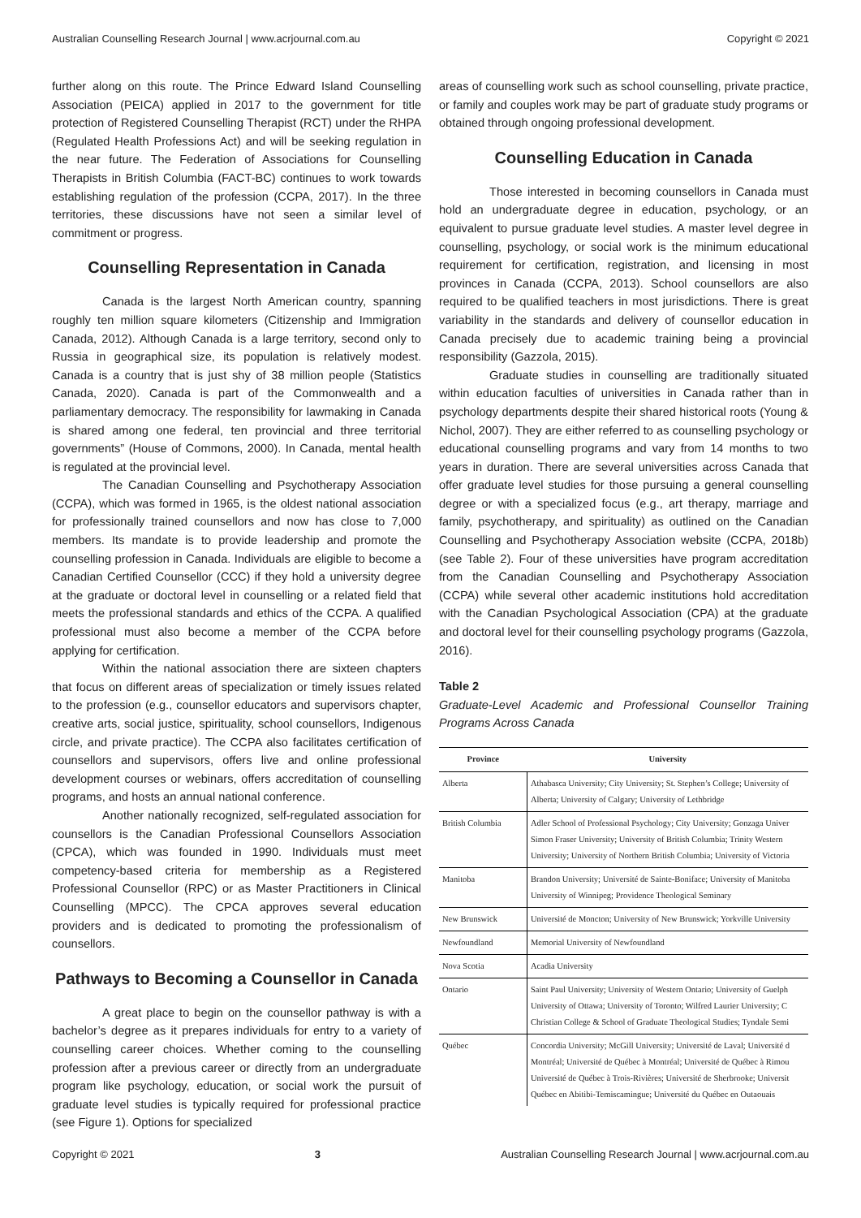Australian Counselling Research Journal | www.acrjournal.com.au Copyright © 2021
further along on this route. The Prince Edward Island Counselling Association (PEICA) applied in 2017 to the government for title protection of Registered Counselling Therapist (RCT) under the RHPA (Regulated Health Professions Act) and will be seeking regulation in the near future. The Federation of Associations for Counselling Therapists in British Columbia (FACT-BC) continues to work towards establishing regulation of the profession (CCPA, 2017). In the three territories, these discussions have not seen a similar level of commitment or progress.
Counselling Representation in Canada
Canada is the largest North American country, spanning roughly ten million square kilometers (Citizenship and Immigration Canada, 2012). Although Canada is a large territory, second only to Russia in geographical size, its population is relatively modest. Canada is a country that is just shy of 38 million people (Statistics Canada, 2020). Canada is part of the Commonwealth and a parliamentary democracy. The responsibility for lawmaking in Canada is shared among one federal, ten provincial and three territorial governments” (House of Commons, 2000). In Canada, mental health is regulated at the provincial level.
The Canadian Counselling and Psychotherapy Association (CCPA), which was formed in 1965, is the oldest national association for professionally trained counsellors and now has close to 7,000 members. Its mandate is to provide leadership and promote the counselling profession in Canada. Individuals are eligible to become a Canadian Certified Counsellor (CCC) if they hold a university degree at the graduate or doctoral level in counselling or a related field that meets the professional standards and ethics of the CCPA. A qualified professional must also become a member of the CCPA before applying for certification.
Within the national association there are sixteen chapters that focus on different areas of specialization or timely issues related to the profession (e.g., counsellor educators and supervisors chapter, creative arts, social justice, spirituality, school counsellors, Indigenous circle, and private practice). The CCPA also facilitates certification of counsellors and supervisors, offers live and online professional development courses or webinars, offers accreditation of counselling programs, and hosts an annual national conference.
Another nationally recognized, self-regulated association for counsellors is the Canadian Professional Counsellors Association (CPCA), which was founded in 1990. Individuals must meet competency-based criteria for membership as a Registered Professional Counsellor (RPC) or as Master Practitioners in Clinical Counselling (MPCC). The CPCA approves several education providers and is dedicated to promoting the professionalism of counsellors.
Pathways to Becoming a Counsellor in Canada
A great place to begin on the counsellor pathway is with a bachelor’s degree as it prepares individuals for entry to a variety of counselling career choices. Whether coming to the counselling profession after a previous career or directly from an undergraduate program like psychology, education, or social work the pursuit of graduate level studies is typically required for professional practice (see Figure 1). Options for specialized
areas of counselling work such as school counselling, private practice, or family and couples work may be part of graduate study programs or obtained through ongoing professional development.
Counselling Education in Canada
Those interested in becoming counsellors in Canada must hold an undergraduate degree in education, psychology, or an equivalent to pursue graduate level studies. A master level degree in counselling, psychology, or social work is the minimum educational requirement for certification, registration, and licensing in most provinces in Canada (CCPA, 2013). School counsellors are also required to be qualified teachers in most jurisdictions. There is great variability in the standards and delivery of counsellor education in Canada precisely due to academic training being a provincial responsibility (Gazzola, 2015).
Graduate studies in counselling are traditionally situated within education faculties of universities in Canada rather than in psychology departments despite their shared historical roots (Young & Nichol, 2007). They are either referred to as counselling psychology or educational counselling programs and vary from 14 months to two years in duration. There are several universities across Canada that offer graduate level studies for those pursuing a general counselling degree or with a specialized focus (e.g., art therapy, marriage and family, psychotherapy, and spirituality) as outlined on the Canadian Counselling and Psychotherapy Association website (CCPA, 2018b) (see Table 2). Four of these universities have program accreditation from the Canadian Counselling and Psychotherapy Association (CCPA) while several other academic institutions hold accreditation with the Canadian Psychological Association (CPA) at the graduate and doctoral level for their counselling psychology programs (Gazzola, 2016).
Table 2
Graduate-Level Academic and Professional Counsellor Training Programs Across Canada
| Province | University |
| --- | --- |
| Alberta | Athabasca University; City University; St. Stephen’s College; University of Alberta; University of Calgary; University of Lethbridge |
| British Columbia | Adler School of Professional Psychology; City University; Gonzaga Univer Simon Fraser University; University of British Columbia; Trinity Western University; University of Northern British Columbia; University of Victoria |
| Manitoba | Brandon University; Université de Sainte-Boniface; University of Manitoba University of Winnipeg; Providence Theological Seminary |
| New Brunswick | Université de Moncton; University of New Brunswick; Yorkville University |
| Newfoundland | Memorial University of Newfoundland |
| Nova Scotia | Acadia University |
| Ontario | Saint Paul University; University of Western Ontario; University of Guelph University of Ottawa; University of Toronto; Wilfred Laurier University; C Christian College & School of Graduate Theological Studies; Tyndale Semi |
| Québec | Concordia University; McGill University; Université de Laval; Université d Montréal; Université de Québec à Montréal; Université de Québec à Rimou Université de Québec à Trois-Rivières; Université de Sherbrooke; Universit Québec en Abitibi-Temiscamingue; Université du Québec en Outaouais |
Copyright © 2021 3 Australian Counselling Research Journal | www.acrjournal.com.au